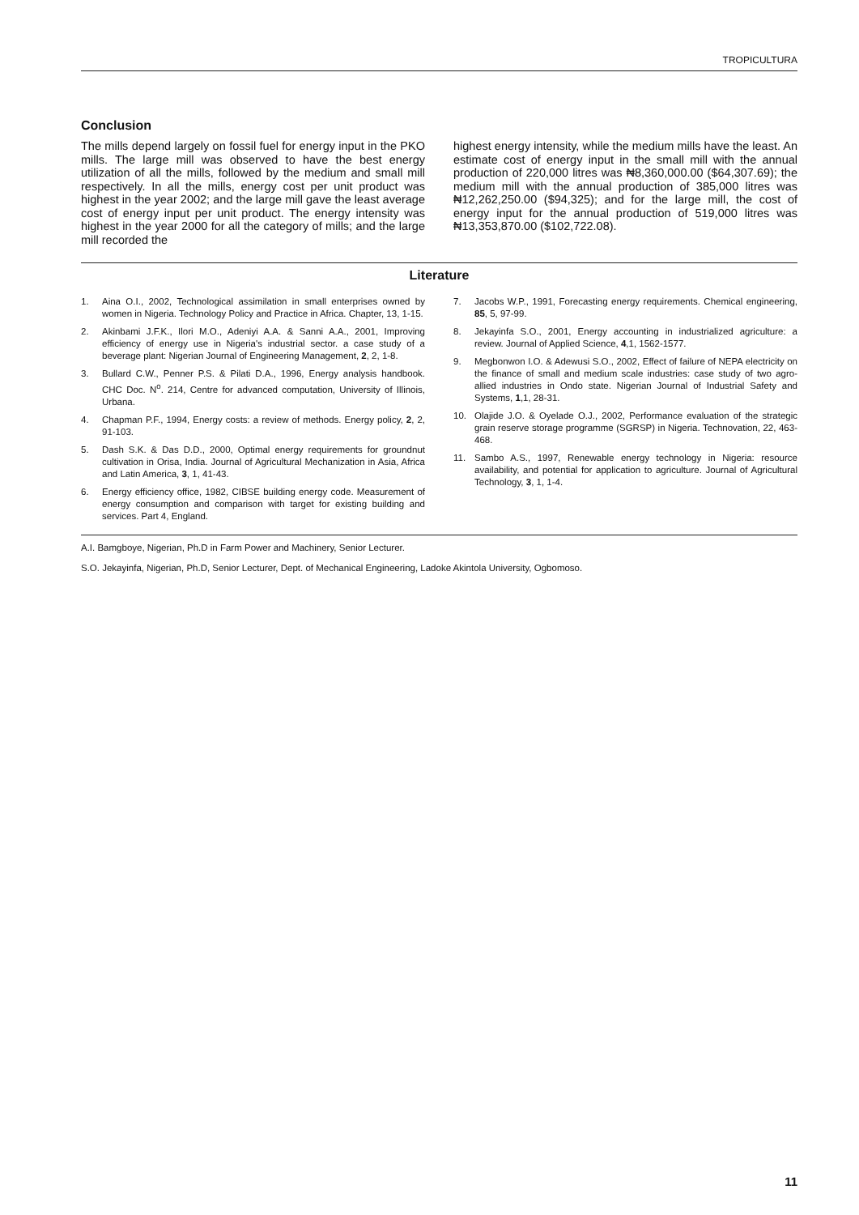TROPICULTURA
Conclusion
The mills depend largely on fossil fuel for energy input in the PKO mills. The large mill was observed to have the best energy utilization of all the mills, followed by the medium and small mill respectively. In all the mills, energy cost per unit product was highest in the year 2002; and the large mill gave the least average cost of energy input per unit product. The energy intensity was highest in the year 2000 for all the category of mills; and the large mill recorded the
highest energy intensity, while the medium mills have the least. An estimate cost of energy input in the small mill with the annual production of 220,000 litres was ₦8,360,000.00 ($64,307.69); the medium mill with the annual production of 385,000 litres was ₦12,262,250.00 ($94,325); and for the large mill, the cost of energy input for the annual production of 519,000 litres was ₦13,353,870.00 ($102,722.08).
Literature
1. Aina O.I., 2002, Technological assimilation in small enterprises owned by women in Nigeria. Technology Policy and Practice in Africa. Chapter, 13, 1-15.
2. Akinbami J.F.K., Ilori M.O., Adeniyi A.A. & Sanni A.A., 2001, Improving efficiency of energy use in Nigeria's industrial sector. a case study of a beverage plant: Nigerian Journal of Engineering Management, 2, 2, 1-8.
3. Bullard C.W., Penner P.S. & Pilati D.A., 1996, Energy analysis handbook. CHC Doc. N<sup>o</sup>. 214, Centre for advanced computation, University of Illinois, Urbana.
4. Chapman P.F., 1994, Energy costs: a review of methods. Energy policy, 2, 2, 91-103.
5. Dash S.K. & Das D.D., 2000, Optimal energy requirements for groundnut cultivation in Orisa, India. Journal of Agricultural Mechanization in Asia, Africa and Latin America, 3, 1, 41-43.
6. Energy efficiency office, 1982, CIBSE building energy code. Measurement of energy consumption and comparison with target for existing building and services. Part 4, England.
7. Jacobs W.P., 1991, Forecasting energy requirements. Chemical engineering, 85, 5, 97-99.
8. Jekayinfa S.O., 2001, Energy accounting in industrialized agriculture: a review. Journal of Applied Science, 4,1, 1562-1577.
9. Megbonwon I.O. & Adewusi S.O., 2002, Effect of failure of NEPA electricity on the finance of small and medium scale industries: case study of two agro-allied industries in Ondo state. Nigerian Journal of Industrial Safety and Systems, 1,1, 28-31.
10. Olajide J.O. & Oyelade O.J., 2002, Performance evaluation of the strategic grain reserve storage programme (SGRSP) in Nigeria. Technovation, 22, 463-468.
11. Sambo A.S., 1997, Renewable energy technology in Nigeria: resource availability, and potential for application to agriculture. Journal of Agricultural Technology, 3, 1, 1-4.
A.I. Bamgboye, Nigerian, Ph.D in Farm Power and Machinery, Senior Lecturer.
S.O. Jekayinfa, Nigerian, Ph.D, Senior Lecturer, Dept. of Mechanical Engineering, Ladoke Akintola University, Ogbomoso.
11